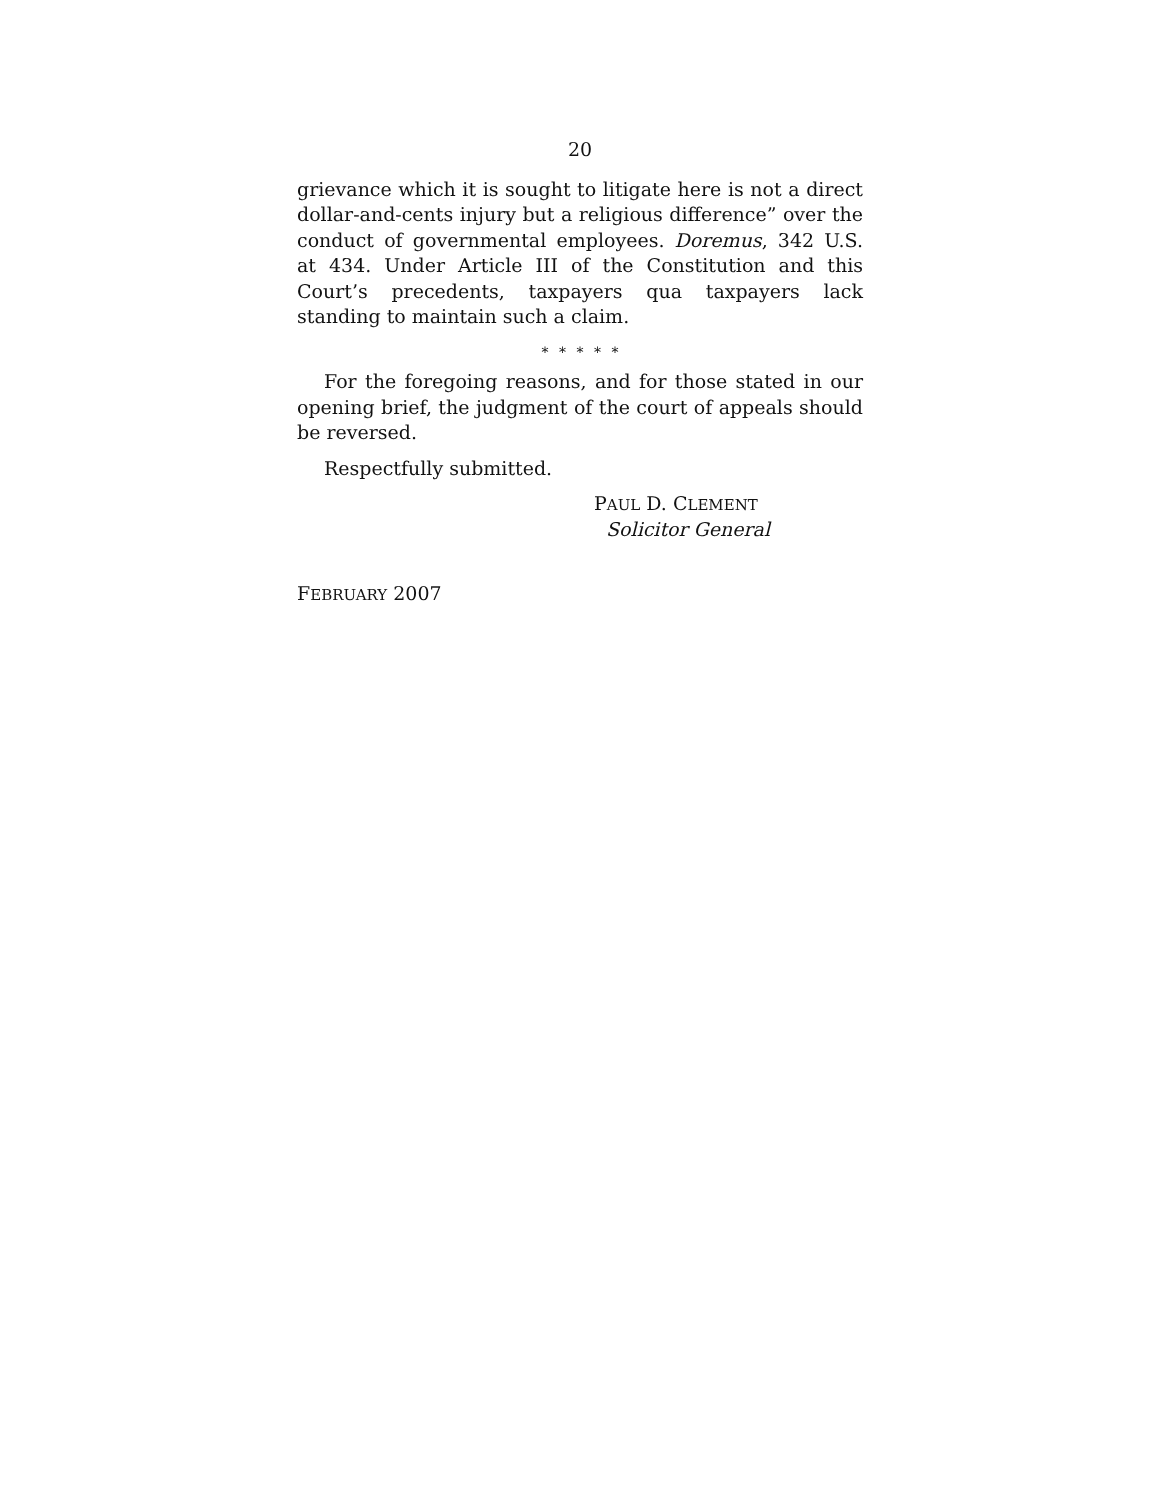20
grievance which it is sought to litigate here is not a direct dollar-and-cents injury but a religious difference” over the conduct of governmental employees. Doremus, 342 U.S. at 434. Under Article III of the Constitution and this Court’s precedents, taxpayers qua taxpayers lack standing to maintain such a claim.
* * * * *
For the foregoing reasons, and for those stated in our opening brief, the judgment of the court of appeals should be reversed.
Respectfully submitted.
PAUL D. CLEMENT
Solicitor General
FEBRUARY 2007